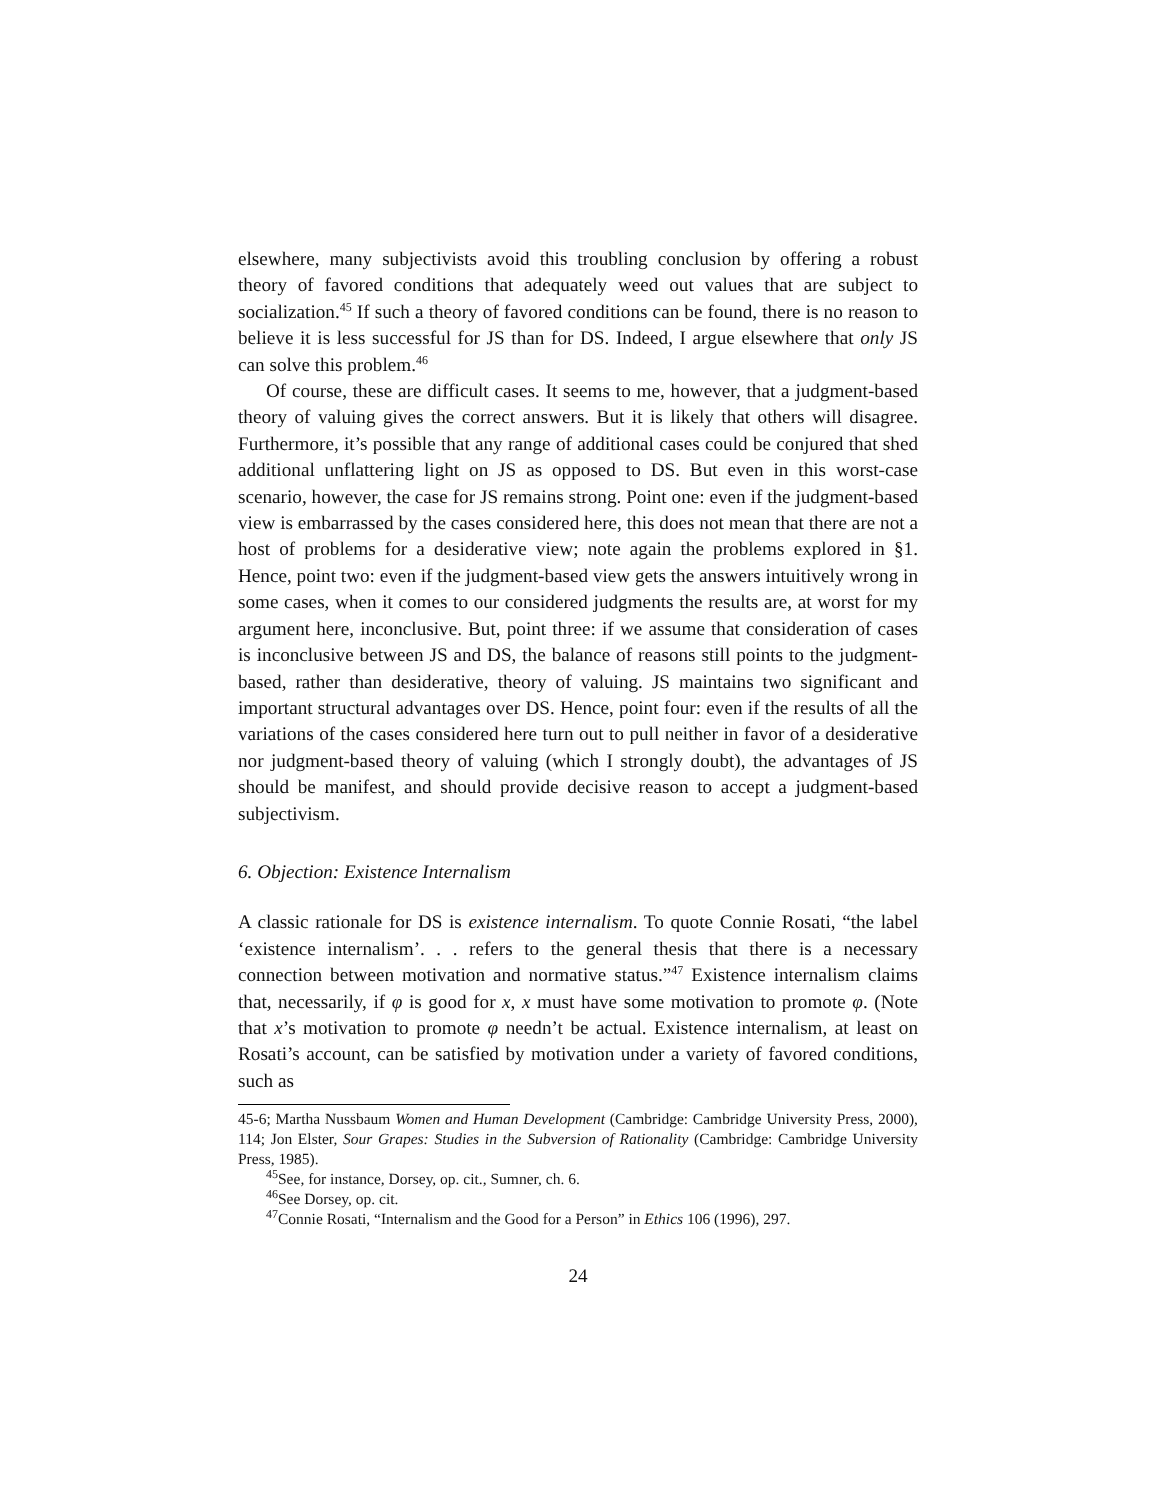elsewhere, many subjectivists avoid this troubling conclusion by offering a robust theory of favored conditions that adequately weed out values that are subject to socialization.<sup>45</sup> If such a theory of favored conditions can be found, there is no reason to believe it is less successful for JS than for DS. Indeed, I argue elsewhere that only JS can solve this problem.<sup>46</sup>
Of course, these are difficult cases. It seems to me, however, that a judgment-based theory of valuing gives the correct answers. But it is likely that others will disagree. Furthermore, it’s possible that any range of additional cases could be conjured that shed additional unflattering light on JS as opposed to DS. But even in this worst-case scenario, however, the case for JS remains strong. Point one: even if the judgment-based view is embarrassed by the cases considered here, this does not mean that there are not a host of problems for a desiderative view; note again the problems explored in §1. Hence, point two: even if the judgment-based view gets the answers intuitively wrong in some cases, when it comes to our considered judgments the results are, at worst for my argument here, inconclusive. But, point three: if we assume that consideration of cases is inconclusive between JS and DS, the balance of reasons still points to the judgment-based, rather than desiderative, theory of valuing. JS maintains two significant and important structural advantages over DS. Hence, point four: even if the results of all the variations of the cases considered here turn out to pull neither in favor of a desiderative nor judgment-based theory of valuing (which I strongly doubt), the advantages of JS should be manifest, and should provide decisive reason to accept a judgment-based subjectivism.
6. Objection: Existence Internalism
A classic rationale for DS is existence internalism. To quote Connie Rosati, “the label ‘existence internalism’. . . refers to the general thesis that there is a necessary connection between motivation and normative status.”<sup>47</sup> Existence internalism claims that, necessarily, if φ is good for x, x must have some motivation to promote φ. (Note that x’s motivation to promote φ needn’t be actual. Existence internalism, at least on Rosati’s account, can be satisfied by motivation under a variety of favored conditions, such as
45-6; Martha Nussbaum Women and Human Development (Cambridge: Cambridge University Press, 2000), 114; Jon Elster, Sour Grapes: Studies in the Subversion of Rationality (Cambridge: Cambridge University Press, 1985).
<sup>45</sup> See, for instance, Dorsey, op. cit., Sumner, ch. 6.
<sup>46</sup> See Dorsey, op. cit.
<sup>47</sup> Connie Rosati, “Internalism and the Good for a Person” in Ethics 106 (1996), 297.
24